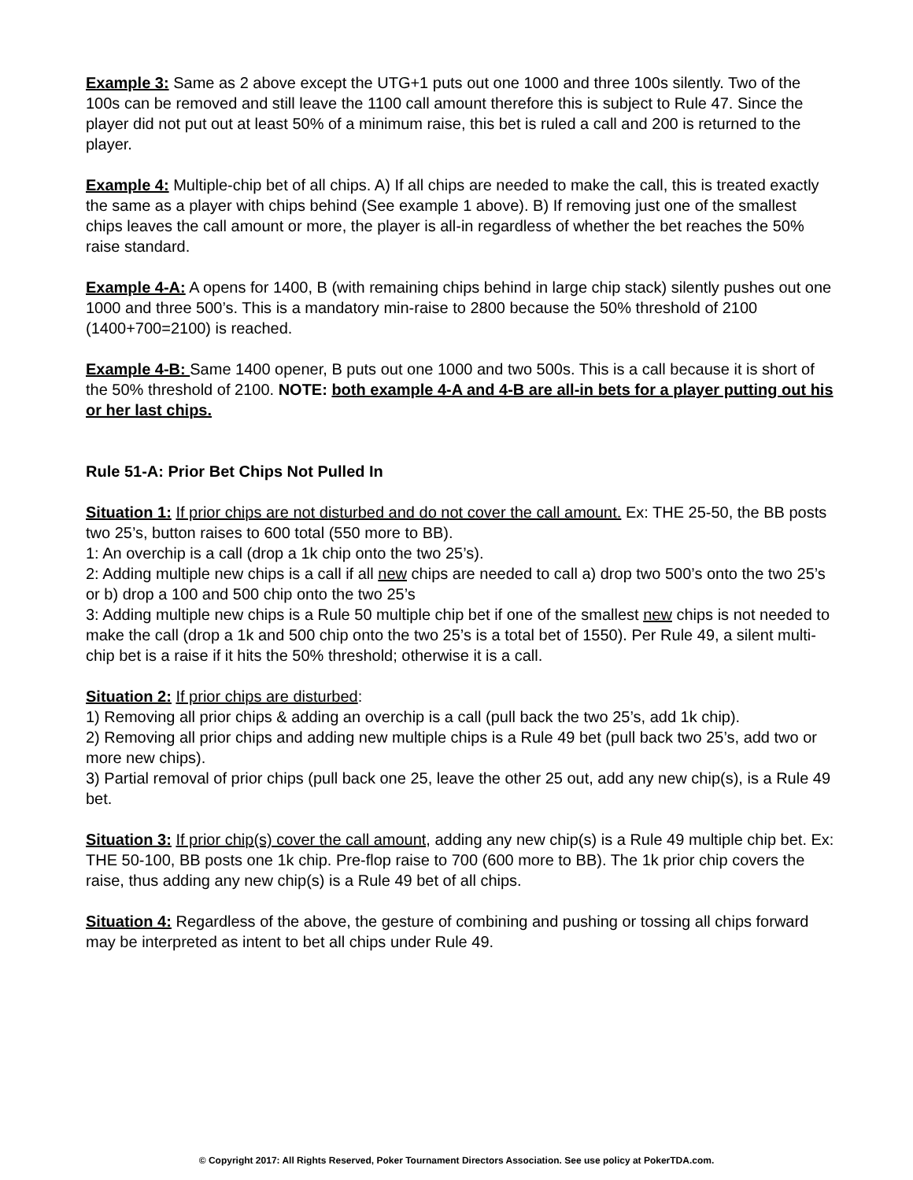Example 3: Same as 2 above except the UTG+1 puts out one 1000 and three 100s silently. Two of the 100s can be removed and still leave the 1100 call amount therefore this is subject to Rule 47. Since the player did not put out at least 50% of a minimum raise, this bet is ruled a call and 200 is returned to the player.
Example 4: Multiple-chip bet of all chips. A) If all chips are needed to make the call, this is treated exactly the same as a player with chips behind (See example 1 above). B) If removing just one of the smallest chips leaves the call amount or more, the player is all-in regardless of whether the bet reaches the 50% raise standard.
Example 4-A: A opens for 1400, B (with remaining chips behind in large chip stack) silently pushes out one 1000 and three 500’s. This is a mandatory min-raise to 2800 because the 50% threshold of 2100 (1400+700=2100) is reached.
Example 4-B: Same 1400 opener, B puts out one 1000 and two 500s. This is a call because it is short of the 50% threshold of 2100. NOTE: both example 4-A and 4-B are all-in bets for a player putting out his or her last chips.
Rule 51-A: Prior Bet Chips Not Pulled In
Situation 1: If prior chips are not disturbed and do not cover the call amount. Ex: THE 25-50, the BB posts two 25’s, button raises to 600 total (550 more to BB).
1: An overchip is a call (drop a 1k chip onto the two 25’s).
2: Adding multiple new chips is a call if all new chips are needed to call a) drop two 500’s onto the two 25’s or b) drop a 100 and 500 chip onto the two 25’s
3: Adding multiple new chips is a Rule 50 multiple chip bet if one of the smallest new chips is not needed to make the call (drop a 1k and 500 chip onto the two 25’s is a total bet of 1550). Per Rule 49, a silent multi-chip bet is a raise if it hits the 50% threshold; otherwise it is a call.
Situation 2: If prior chips are disturbed:
1) Removing all prior chips & adding an overchip is a call (pull back the two 25’s, add 1k chip).
2) Removing all prior chips and adding new multiple chips is a Rule 49 bet (pull back two 25’s, add two or more new chips).
3) Partial removal of prior chips (pull back one 25, leave the other 25 out, add any new chip(s), is a Rule 49 bet.
Situation 3: If prior chip(s) cover the call amount, adding any new chip(s) is a Rule 49 multiple chip bet. Ex: THE 50-100, BB posts one 1k chip. Pre-flop raise to 700 (600 more to BB). The 1k prior chip covers the raise, thus adding any new chip(s) is a Rule 49 bet of all chips.
Situation 4: Regardless of the above, the gesture of combining and pushing or tossing all chips forward may be interpreted as intent to bet all chips under Rule 49.
© Copyright 2017: All Rights Reserved, Poker Tournament Directors Association. See use policy at PokerTDA.com.